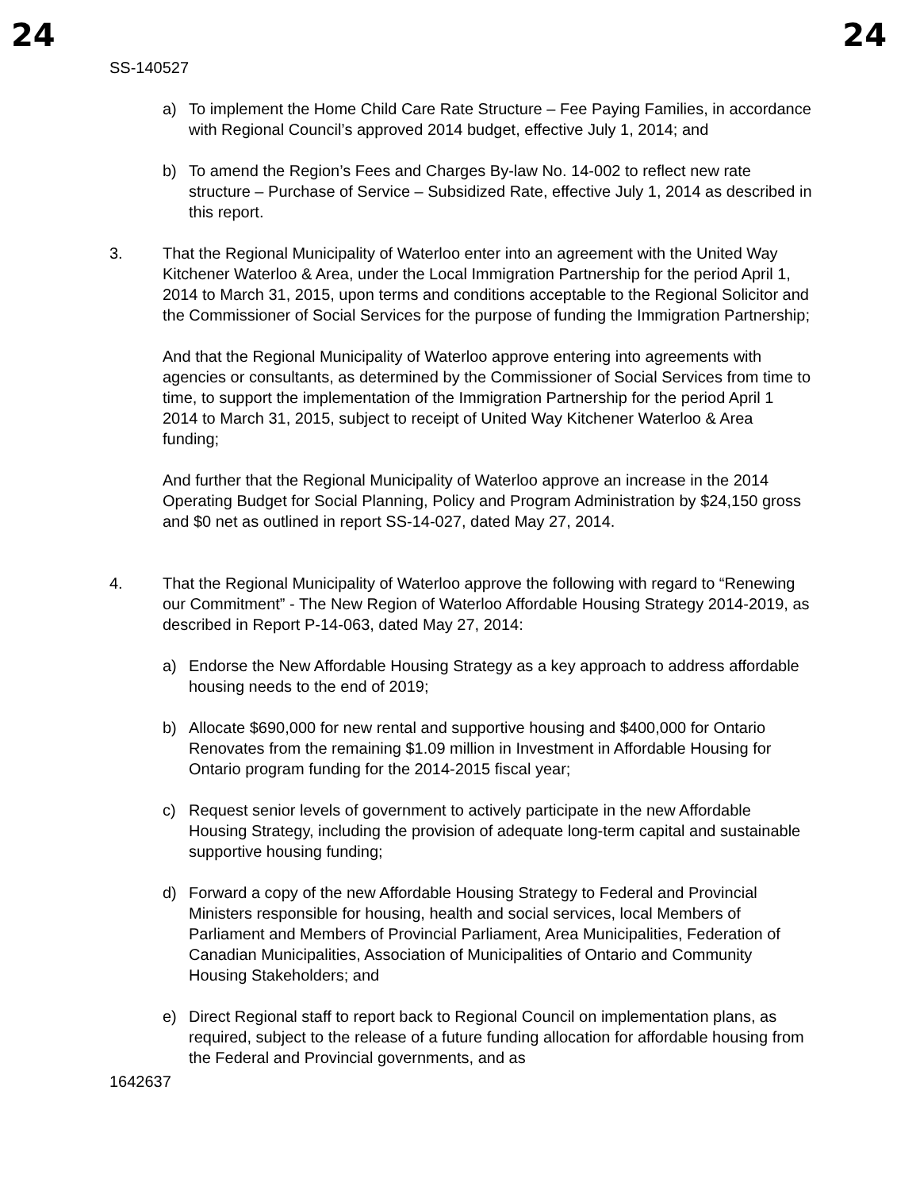24 24
SS-140527
a) To implement the Home Child Care Rate Structure – Fee Paying Families, in accordance with Regional Council’s approved 2014 budget, effective July 1, 2014; and
b) To amend the Region’s Fees and Charges By-law No. 14-002 to reflect new rate structure – Purchase of Service – Subsidized Rate, effective July 1, 2014 as described in this report.
3. That the Regional Municipality of Waterloo enter into an agreement with the United Way Kitchener Waterloo & Area, under the Local Immigration Partnership for the period April 1, 2014 to March 31, 2015, upon terms and conditions acceptable to the Regional Solicitor and the Commissioner of Social Services for the purpose of funding the Immigration Partnership;
And that the Regional Municipality of Waterloo approve entering into agreements with agencies or consultants, as determined by the Commissioner of Social Services from time to time, to support the implementation of the Immigration Partnership for the period April 1 2014 to March 31, 2015, subject to receipt of United Way Kitchener Waterloo & Area funding;
And further that the Regional Municipality of Waterloo approve an increase in the 2014 Operating Budget for Social Planning, Policy and Program Administration by $24,150 gross and $0 net as outlined in report SS-14-027, dated May 27, 2014.
4. That the Regional Municipality of Waterloo approve the following with regard to “Renewing our Commitment” - The New Region of Waterloo Affordable Housing Strategy 2014-2019, as described in Report P-14-063, dated May 27, 2014:
a) Endorse the New Affordable Housing Strategy as a key approach to address affordable housing needs to the end of 2019;
b) Allocate $690,000 for new rental and supportive housing and $400,000 for Ontario Renovates from the remaining $1.09 million in Investment in Affordable Housing for Ontario program funding for the 2014-2015 fiscal year;
c) Request senior levels of government to actively participate in the new Affordable Housing Strategy, including the provision of adequate long-term capital and sustainable supportive housing funding;
d) Forward a copy of the new Affordable Housing Strategy to Federal and Provincial Ministers responsible for housing, health and social services, local Members of Parliament and Members of Provincial Parliament, Area Municipalities, Federation of Canadian Municipalities, Association of Municipalities of Ontario and Community Housing Stakeholders; and
e) Direct Regional staff to report back to Regional Council on implementation plans, as required, subject to the release of a future funding allocation for affordable housing from the Federal and Provincial governments, and as
1642637